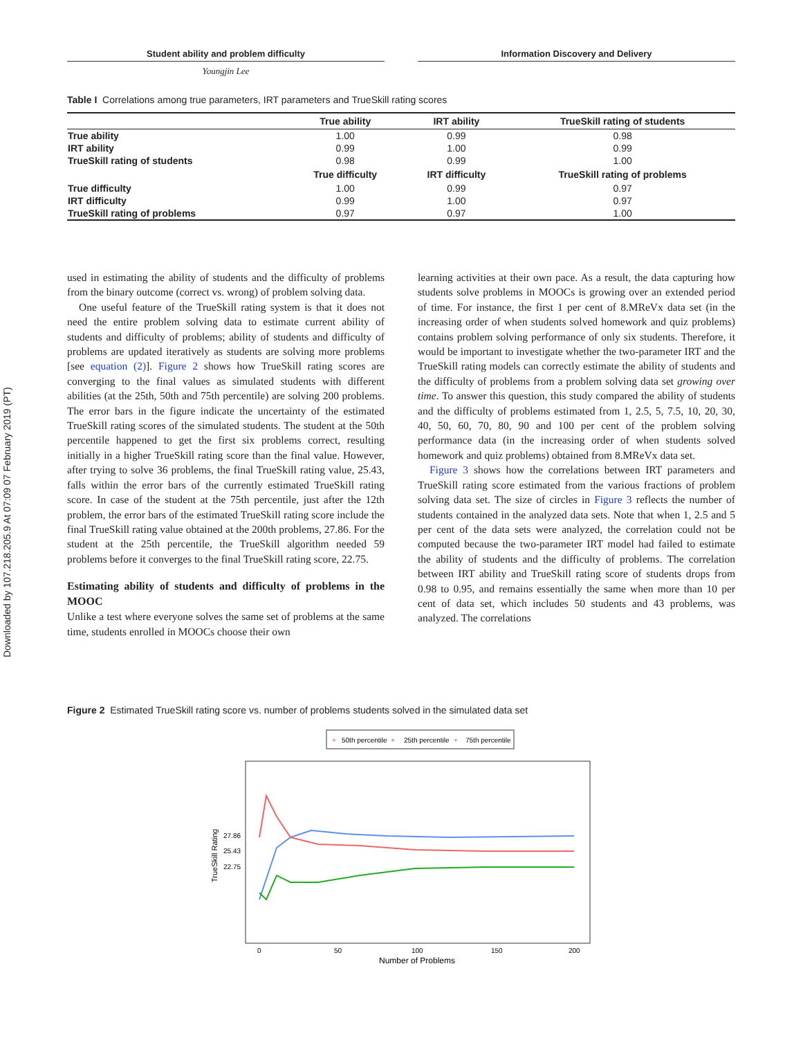Downloaded by 107.218.205.9 At 07:09 07 February 2019 (PT)
Student ability and problem difficulty Information Discovery and Delivery
Youngjin Lee
Table I Correlations among true parameters, IRT parameters and TrueSkill rating scores
| | True ability | IRT ability | TrueSkill rating of students |
| --- | --- | --- | --- |
| True ability | 1.00 | 0.99 | 0.98 |
| IRT ability | 0.99 | 1.00 | 0.99 |
| TrueSkill rating of students | 0.98 | 0.99 | 1.00 |
| | True difficulty | IRT difficulty | TrueSkill rating of problems |
| True difficulty | 1.00 | 0.99 | 0.97 |
| IRT difficulty | 0.99 | 1.00 | 0.97 |
| TrueSkill rating of problems | 0.97 | 0.97 | 1.00 |
used in estimating the ability of students and the difficulty of problems from the binary outcome (correct vs. wrong) of problem solving data.
One useful feature of the TrueSkill rating system is that it does not need the entire problem solving data to estimate current ability of students and difficulty of problems; ability of students and difficulty of problems are updated iteratively as students are solving more problems [see equation (2)]. Figure 2 shows how TrueSkill rating scores are converging to the final values as simulated students with different abilities (at the 25th, 50th and 75th percentile) are solving 200 problems. The error bars in the figure indicate the uncertainty of the estimated TrueSkill rating scores of the simulated students. The student at the 50th percentile happened to get the first six problems correct, resulting initially in a higher TrueSkill rating score than the final value. However, after trying to solve 36 problems, the final TrueSkill rating value, 25.43, falls within the error bars of the currently estimated TrueSkill rating score. In case of the student at the 75th percentile, just after the 12th problem, the error bars of the estimated TrueSkill rating score include the final TrueSkill rating value obtained at the 200th problems, 27.86. For the student at the 25th percentile, the TrueSkill algorithm needed 59 problems before it converges to the final TrueSkill rating score, 22.75.
Estimating ability of students and difficulty of problems in the MOOC
Unlike a test where everyone solves the same set of problems at the same time, students enrolled in MOOCs choose their own
learning activities at their own pace. As a result, the data capturing how students solve problems in MOOCs is growing over an extended period of time. For instance, the first 1 per cent of 8.MReVx data set (in the increasing order of when students solved homework and quiz problems) contains problem solving performance of only six students. Therefore, it would be important to investigate whether the two-parameter IRT and the TrueSkill rating models can correctly estimate the ability of students and the difficulty of problems from a problem solving data set growing over time. To answer this question, this study compared the ability of students and the difficulty of problems estimated from 1, 2.5, 5, 7.5, 10, 20, 30, 40, 50, 60, 70, 80, 90 and 100 per cent of the problem solving performance data (in the increasing order of when students solved homework and quiz problems) obtained from 8.MReVx data set.
Figure 3 shows how the correlations between IRT parameters and TrueSkill rating score estimated from the various fractions of problem solving data set. The size of circles in Figure 3 reflects the number of students contained in the analyzed data sets. Note that when 1, 2.5 and 5 per cent of the data sets were analyzed, the correlation could not be computed because the two-parameter IRT model had failed to estimate the ability of students and the difficulty of problems. The correlation between IRT ability and TrueSkill rating score of students drops from 0.98 to 0.95, and remains essentially the same when more than 10 per cent of data set, which includes 50 students and 43 problems, was analyzed. The correlations
Figure 2 Estimated TrueSkill rating score vs. number of problems students solved in the simulated data set
+
50th percentile
+
25th percentile
+
75th percentile
27.86
25.43
22.75
0
50
100
150
200
Number of Problems
TrueSkill Rating